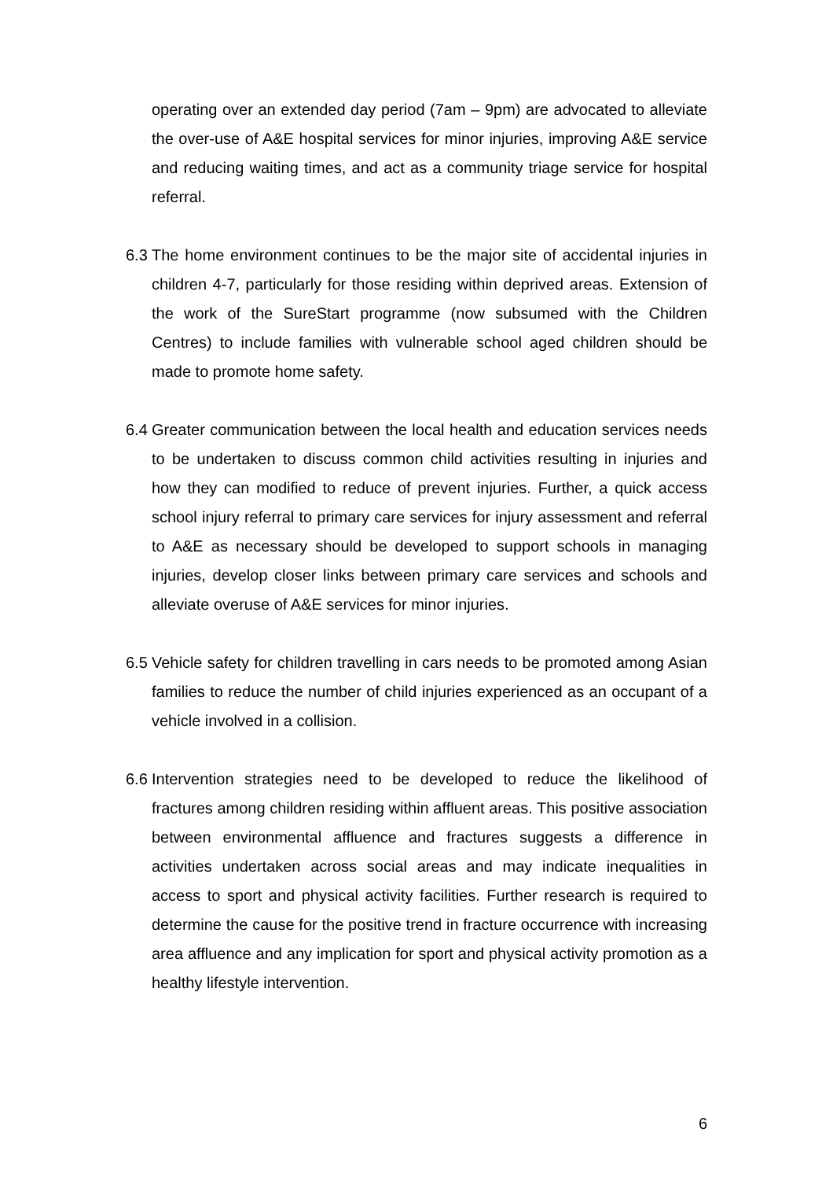operating over an extended day period (7am – 9pm) are advocated to alleviate the over-use of A&E hospital services for minor injuries, improving A&E service and reducing waiting times, and act as a community triage service for hospital referral.
6.3
The home environment continues to be the major site of accidental injuries in children 4-7, particularly for those residing within deprived areas. Extension of the work of the SureStart programme (now subsumed with the Children Centres) to include families with vulnerable school aged children should be made to promote home safety.
6.4
Greater communication between the local health and education services needs to be undertaken to discuss common child activities resulting in injuries and how they can modified to reduce of prevent injuries. Further, a quick access school injury referral to primary care services for injury assessment and referral to A&E as necessary should be developed to support schools in managing injuries, develop closer links between primary care services and schools and alleviate overuse of A&E services for minor injuries.
6.5
Vehicle safety for children travelling in cars needs to be promoted among Asian families to reduce the number of child injuries experienced as an occupant of a vehicle involved in a collision.
6.6
Intervention strategies need to be developed to reduce the likelihood of fractures among children residing within affluent areas. This positive association between environmental affluence and fractures suggests a difference in activities undertaken across social areas and may indicate inequalities in access to sport and physical activity facilities. Further research is required to determine the cause for the positive trend in fracture occurrence with increasing area affluence and any implication for sport and physical activity promotion as a healthy lifestyle intervention.
6